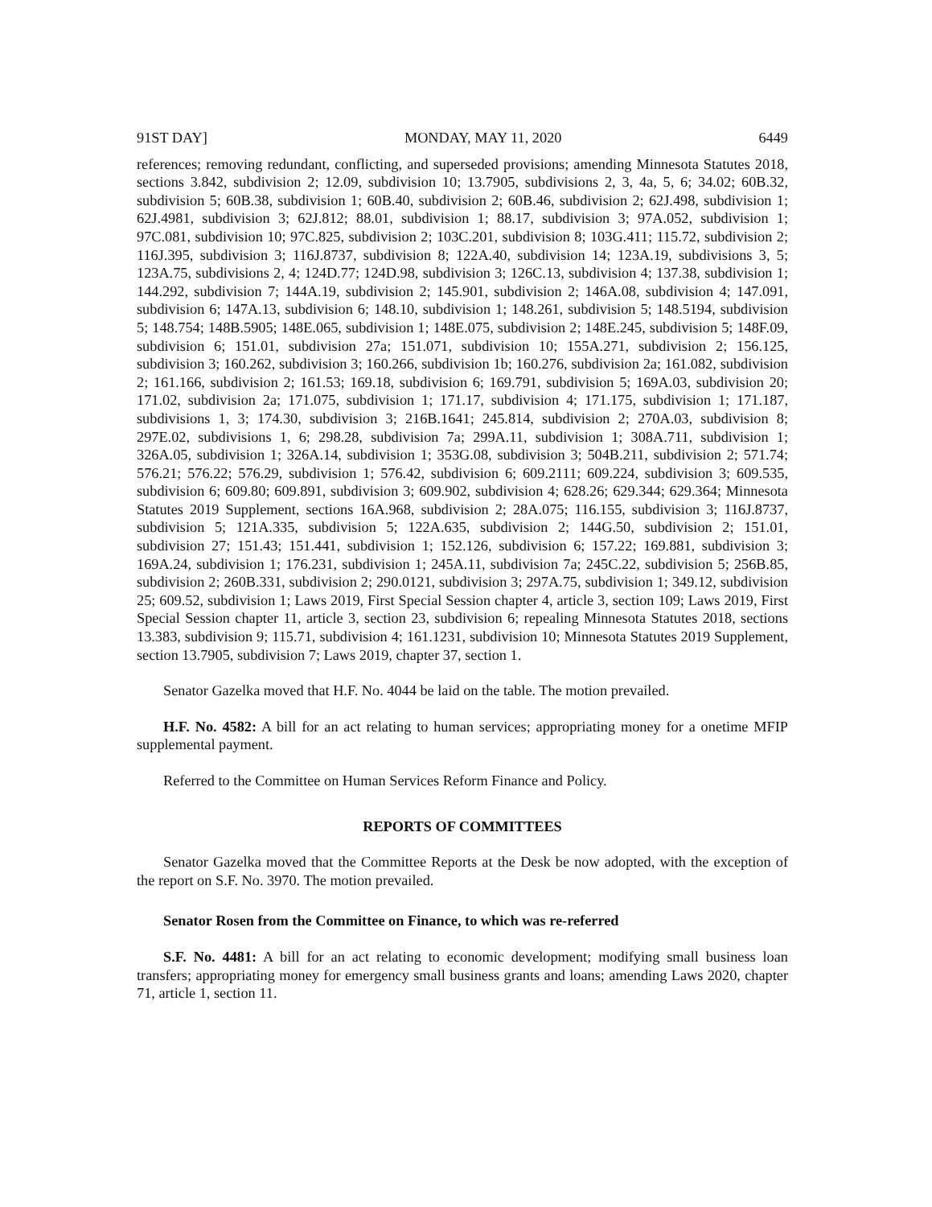91ST DAY] MONDAY, MAY 11, 2020 6449
references; removing redundant, conflicting, and superseded provisions; amending Minnesota Statutes 2018, sections 3.842, subdivision 2; 12.09, subdivision 10; 13.7905, subdivisions 2, 3, 4a, 5, 6; 34.02; 60B.32, subdivision 5; 60B.38, subdivision 1; 60B.40, subdivision 2; 60B.46, subdivision 2; 62J.498, subdivision 1; 62J.4981, subdivision 3; 62J.812; 88.01, subdivision 1; 88.17, subdivision 3; 97A.052, subdivision 1; 97C.081, subdivision 10; 97C.825, subdivision 2; 103C.201, subdivision 8; 103G.411; 115.72, subdivision 2; 116J.395, subdivision 3; 116J.8737, subdivision 8; 122A.40, subdivision 14; 123A.19, subdivisions 3, 5; 123A.75, subdivisions 2, 4; 124D.77; 124D.98, subdivision 3; 126C.13, subdivision 4; 137.38, subdivision 1; 144.292, subdivision 7; 144A.19, subdivision 2; 145.901, subdivision 2; 146A.08, subdivision 4; 147.091, subdivision 6; 147A.13, subdivision 6; 148.10, subdivision 1; 148.261, subdivision 5; 148.5194, subdivision 5; 148.754; 148B.5905; 148E.065, subdivision 1; 148E.075, subdivision 2; 148E.245, subdivision 5; 148F.09, subdivision 6; 151.01, subdivision 27a; 151.071, subdivision 10; 155A.271, subdivision 2; 156.125, subdivision 3; 160.262, subdivision 3; 160.266, subdivision 1b; 160.276, subdivision 2a; 161.082, subdivision 2; 161.166, subdivision 2; 161.53; 169.18, subdivision 6; 169.791, subdivision 5; 169A.03, subdivision 20; 171.02, subdivision 2a; 171.075, subdivision 1; 171.17, subdivision 4; 171.175, subdivision 1; 171.187, subdivisions 1, 3; 174.30, subdivision 3; 216B.1641; 245.814, subdivision 2; 270A.03, subdivision 8; 297E.02, subdivisions 1, 6; 298.28, subdivision 7a; 299A.11, subdivision 1; 308A.711, subdivision 1; 326A.05, subdivision 1; 326A.14, subdivision 1; 353G.08, subdivision 3; 504B.211, subdivision 2; 571.74; 576.21; 576.22; 576.29, subdivision 1; 576.42, subdivision 6; 609.2111; 609.224, subdivision 3; 609.535, subdivision 6; 609.80; 609.891, subdivision 3; 609.902, subdivision 4; 628.26; 629.344; 629.364; Minnesota Statutes 2019 Supplement, sections 16A.968, subdivision 2; 28A.075; 116.155, subdivision 3; 116J.8737, subdivision 5; 121A.335, subdivision 5; 122A.635, subdivision 2; 144G.50, subdivision 2; 151.01, subdivision 27; 151.43; 151.441, subdivision 1; 152.126, subdivision 6; 157.22; 169.881, subdivision 3; 169A.24, subdivision 1; 176.231, subdivision 1; 245A.11, subdivision 7a; 245C.22, subdivision 5; 256B.85, subdivision 2; 260B.331, subdivision 2; 290.0121, subdivision 3; 297A.75, subdivision 1; 349.12, subdivision 25; 609.52, subdivision 1; Laws 2019, First Special Session chapter 4, article 3, section 109; Laws 2019, First Special Session chapter 11, article 3, section 23, subdivision 6; repealing Minnesota Statutes 2018, sections 13.383, subdivision 9; 115.71, subdivision 4; 161.1231, subdivision 10; Minnesota Statutes 2019 Supplement, section 13.7905, subdivision 7; Laws 2019, chapter 37, section 1.
Senator Gazelka moved that H.F. No. 4044 be laid on the table. The motion prevailed.
H.F. No. 4582: A bill for an act relating to human services; appropriating money for a onetime MFIP supplemental payment.
Referred to the Committee on Human Services Reform Finance and Policy.
REPORTS OF COMMITTEES
Senator Gazelka moved that the Committee Reports at the Desk be now adopted, with the exception of the report on S.F. No. 3970. The motion prevailed.
Senator Rosen from the Committee on Finance, to which was re-referred
S.F. No. 4481: A bill for an act relating to economic development; modifying small business loan transfers; appropriating money for emergency small business grants and loans; amending Laws 2020, chapter 71, article 1, section 11.